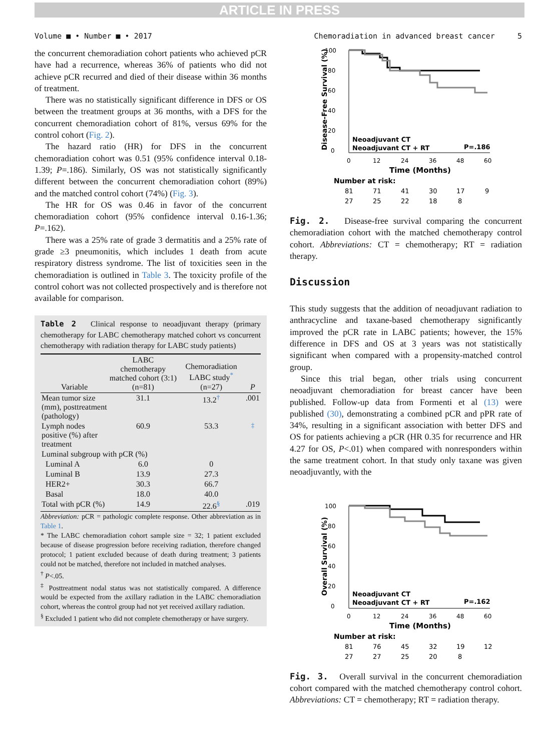ARTICLE IN PRESS
Volume ■ • Number ■ • 2017 Chemoradiation in advanced breast cancer 5
the concurrent chemoradiation cohort patients who achieved pCR have had a recurrence, whereas 36% of patients who did not achieve pCR recurred and died of their disease within 36 months of treatment.
There was no statistically significant difference in DFS or OS between the treatment groups at 36 months, with a DFS for the concurrent chemoradiation cohort of 81%, versus 69% for the control cohort (Fig. 2).
The hazard ratio (HR) for DFS in the concurrent chemoradiation cohort was 0.51 (95% confidence interval 0.18-1.39; P=.186). Similarly, OS was not statistically significantly different between the concurrent chemoradiation cohort (89%) and the matched control cohort (74%) (Fig. 3).
The HR for OS was 0.46 in favor of the concurrent chemoradiation cohort (95% confidence interval 0.16-1.36; P=.162).
There was a 25% rate of grade 3 dermatitis and a 25% rate of grade ≥3 pneumonitis, which includes 1 death from acute respiratory distress syndrome. The list of toxicities seen in the chemoradiation is outlined in Table 3. The toxicity profile of the control cohort was not collected prospectively and is therefore not available for comparison.
Table 2 Clinical response to neoadjuvant therapy (primary chemotherapy for LABC chemotherapy matched cohort vs concurrent chemotherapy with radiation therapy for LABC study patients)
| Variable | LABC chemotherapy matched cohort (3:1) (n=81) | Chemoradiation LABC study<sup>*</sup> (n=27) | P |
| --- | --- | --- | --- |
| Mean tumor size (mm), posttreatment (pathology) | 31.1 | 13.2<sup>†</sup> | .001 |
| Lymph nodes positive (%) after treatment | 60.9 | 53.3 | <sup>‡</sup> |
| Luminal subgroup with pCR (%) | | | |
| Luminal A | 6.0 | 0 | |
| Luminal B | 13.9 | 27.3 | |
| HER2+ | 30.3 | 66.7 | |
| Basal | 18.0 | 40.0 | |
| Total with pCR (%) | 14.9 | 22.6<sup>§</sup> | .019 |
Abbreviation: pCR = pathologic complete response. Other abbreviation as in Table 1.
* The LABC chemoradiation cohort sample size = 32; 1 patient excluded because of disease progression before receiving radiation, therefore changed protocol; 1 patient excluded because of death during treatment; 3 patients could not be matched, therefore not included in matched analyses.
<sup>†</sup> P<.05.
<sup>‡</sup> Posttreatment nodal status was not statistically compared. A difference would be expected from the axillary radiation in the LABC chemoradiation cohort, whereas the control group had not yet received axillary radiation.
<sup>§</sup> Excluded 1 patient who did not complete chemotherapy or have surgery.
100
80
60
40
20
0
Disease-Free Survival (%)
Neoadjuvant CT
Neoadjuvant CT + RT
P=.186
0
12
24
36
48
60
Time (Months)
Number at risk:
81
71
41
30
17
9
27
25
22
18
8
Fig. 2. Disease-free survival comparing the concurrent chemoradiation cohort with the matched chemotherapy control cohort. Abbreviations: CT = chemotherapy; RT = radiation therapy.
Discussion
This study suggests that the addition of neoadjuvant radiation to anthracycline and taxane-based chemotherapy significantly improved the pCR rate in LABC patients; however, the 15% difference in DFS and OS at 3 years was not statistically significant when compared with a propensity-matched control group.
Since this trial began, other trials using concurrent neoadjuvant chemoradiation for breast cancer have been published. Follow-up data from Formenti et al (13) were published (30), demonstrating a combined pCR and pPR rate of 34%, resulting in a significant association with better DFS and OS for patients achieving a pCR (HR 0.35 for recurrence and HR 4.27 for OS, P<.01) when compared with nonresponders within the same treatment cohort. In that study only taxane was given neoadjuvantly, with the
100
80
60
40
20
0
Overall Survival (%)
Neoadjuvant CT
Neoadjuvant CT + RT
P=.162
0
12
24
36
48
60
Time (Months)
Number at risk:
81
76
45
32
19
12
27
27
25
20
8
Fig. 3. Overall survival in the concurrent chemoradiation cohort compared with the matched chemotherapy control cohort. Abbreviations: CT = chemotherapy; RT = radiation therapy.